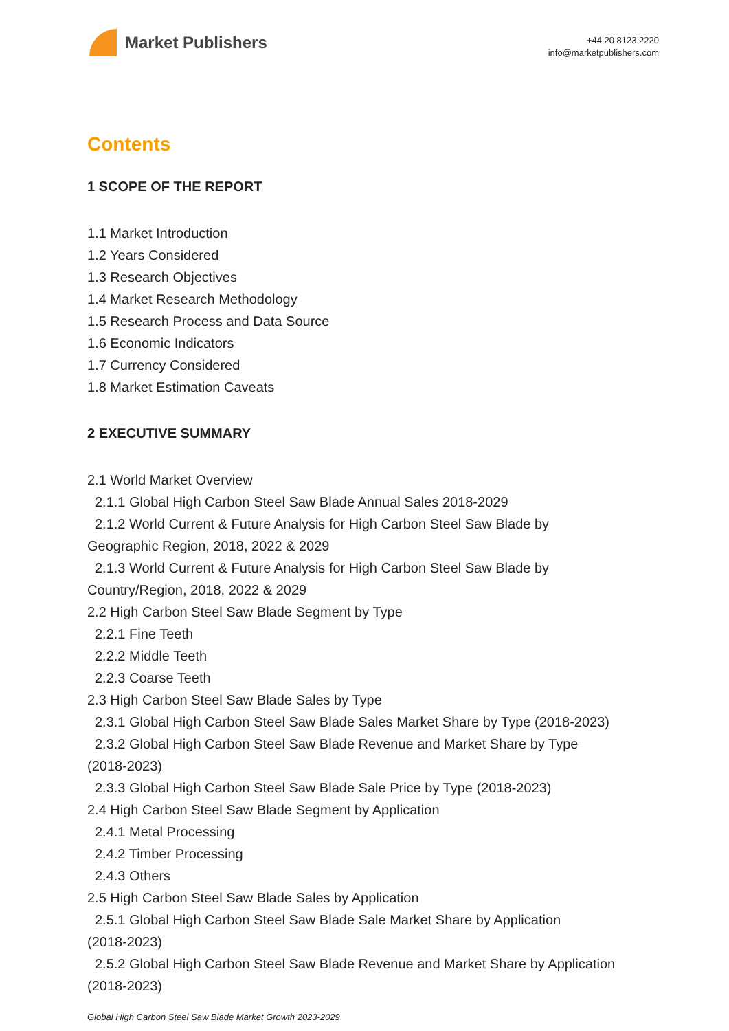Market Publishers
+44 20 8123 2220
info@marketpublishers.com
Contents
1 SCOPE OF THE REPORT
1.1 Market Introduction
1.2 Years Considered
1.3 Research Objectives
1.4 Market Research Methodology
1.5 Research Process and Data Source
1.6 Economic Indicators
1.7 Currency Considered
1.8 Market Estimation Caveats
2 EXECUTIVE SUMMARY
2.1 World Market Overview
2.1.1 Global High Carbon Steel Saw Blade Annual Sales 2018-2029
2.1.2 World Current & Future Analysis for High Carbon Steel Saw Blade by
Geographic Region, 2018, 2022 & 2029
2.1.3 World Current & Future Analysis for High Carbon Steel Saw Blade by
Country/Region, 2018, 2022 & 2029
2.2 High Carbon Steel Saw Blade Segment by Type
2.2.1 Fine Teeth
2.2.2 Middle Teeth
2.2.3 Coarse Teeth
2.3 High Carbon Steel Saw Blade Sales by Type
2.3.1 Global High Carbon Steel Saw Blade Sales Market Share by Type (2018-2023)
2.3.2 Global High Carbon Steel Saw Blade Revenue and Market Share by Type
(2018-2023)
2.3.3 Global High Carbon Steel Saw Blade Sale Price by Type (2018-2023)
2.4 High Carbon Steel Saw Blade Segment by Application
2.4.1 Metal Processing
2.4.2 Timber Processing
2.4.3 Others
2.5 High Carbon Steel Saw Blade Sales by Application
2.5.1 Global High Carbon Steel Saw Blade Sale Market Share by Application
(2018-2023)
2.5.2 Global High Carbon Steel Saw Blade Revenue and Market Share by Application
(2018-2023)
Global High Carbon Steel Saw Blade Market Growth 2023-2029